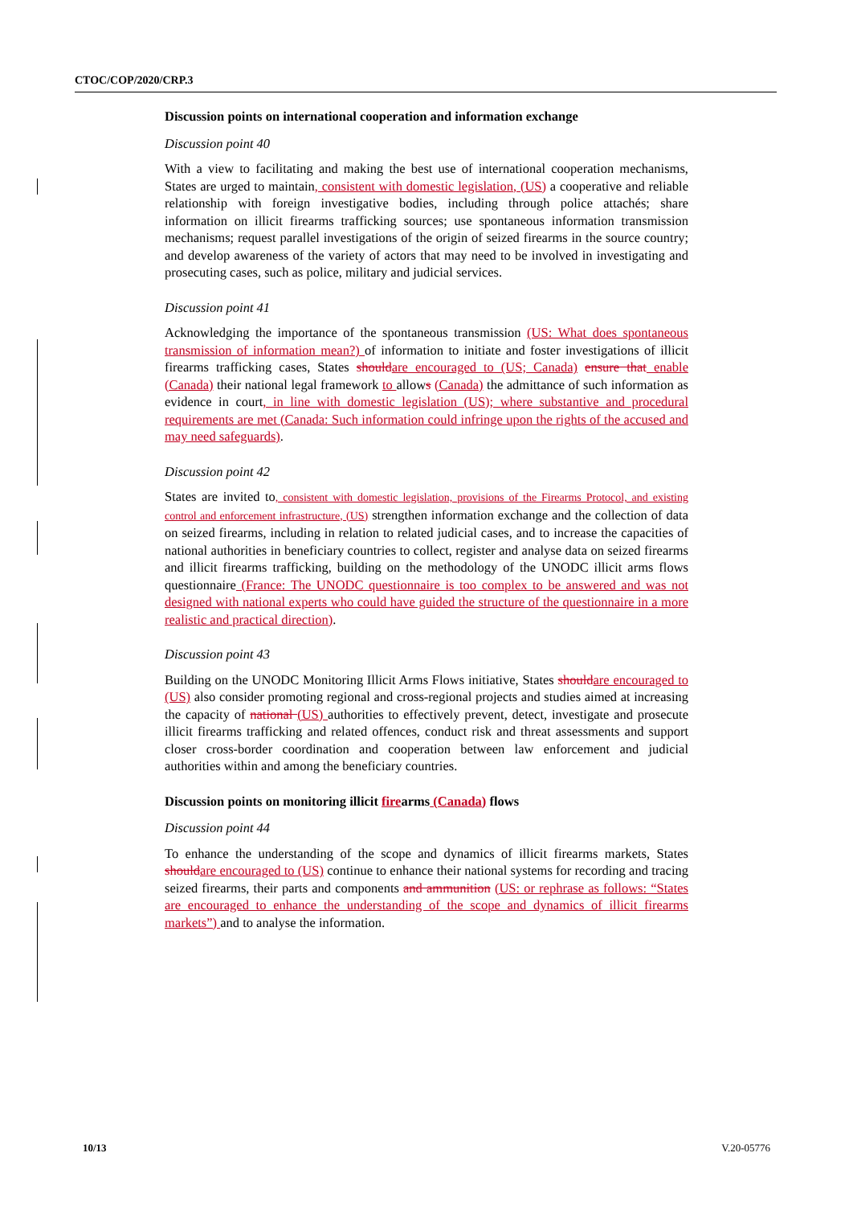CTOC/COP/2020/CRP.3
Discussion points on international cooperation and information exchange
Discussion point 40
With a view to facilitating and making the best use of international cooperation mechanisms, States are urged to maintain, consistent with domestic legislation, (US) a cooperative and reliable relationship with foreign investigative bodies, including through police attachés; share information on illicit firearms trafficking sources; use spontaneous information transmission mechanisms; request parallel investigations of the origin of seized firearms in the source country; and develop awareness of the variety of actors that may need to be involved in investigating and prosecuting cases, such as police, military and judicial services.
Discussion point 41
Acknowledging the importance of the spontaneous transmission (US: What does spontaneous transmission of information mean?) of information to initiate and foster investigations of illicit firearms trafficking cases, States should are encouraged to (US; Canada) ensure that enable (Canada) their national legal framework to allows (Canada) the admittance of such information as evidence in court, in line with domestic legislation (US); where substantive and procedural requirements are met (Canada: Such information could infringe upon the rights of the accused and may need safeguards).
Discussion point 42
States are invited to, consistent with domestic legislation, provisions of the Firearms Protocol, and existing control and enforcement infrastructure, (US) strengthen information exchange and the collection of data on seized firearms, including in relation to related judicial cases, and to increase the capacities of national authorities in beneficiary countries to collect, register and analyse data on seized firearms and illicit firearms trafficking, building on the methodology of the UNODC illicit arms flows questionnaire (France: The UNODC questionnaire is too complex to be answered and was not designed with national experts who could have guided the structure of the questionnaire in a more realistic and practical direction).
Discussion point 43
Building on the UNODC Monitoring Illicit Arms Flows initiative, States should are encouraged to (US) also consider promoting regional and cross-regional projects and studies aimed at increasing the capacity of national (US) authorities to effectively prevent, detect, investigate and prosecute illicit firearms trafficking and related offences, conduct risk and threat assessments and support closer cross-border coordination and cooperation between law enforcement and judicial authorities within and among the beneficiary countries.
Discussion points on monitoring illicit firearms (Canada) flows
Discussion point 44
To enhance the understanding of the scope and dynamics of illicit firearms markets, States should are encouraged to (US) continue to enhance their national systems for recording and tracing seized firearms, their parts and components and ammunition (US: or rephrase as follows: “States are encouraged to enhance the understanding of the scope and dynamics of illicit firearms markets”) and to analyse the information.
10/13 V.20-05776